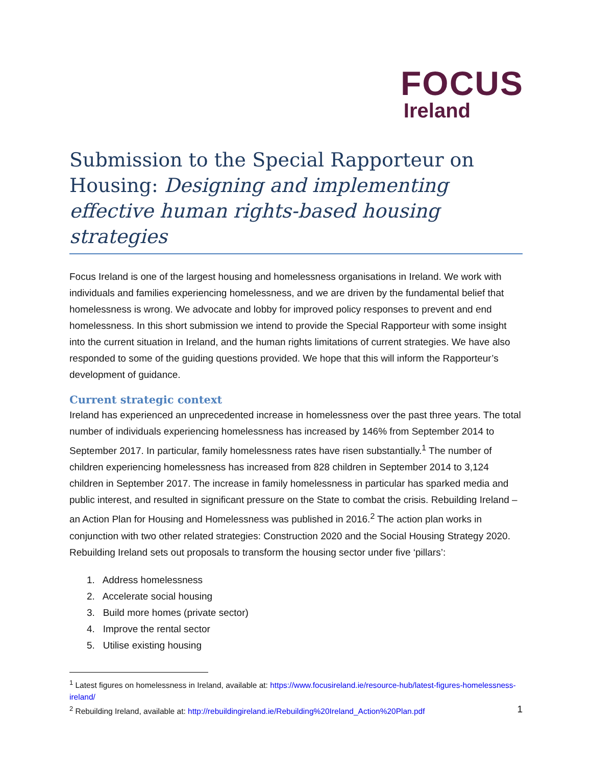FOCUS
Ireland
Submission to the Special Rapporteur on Housing: Designing and implementing effective human rights-based housing strategies
Focus Ireland is one of the largest housing and homelessness organisations in Ireland. We work with individuals and families experiencing homelessness, and we are driven by the fundamental belief that homelessness is wrong. We advocate and lobby for improved policy responses to prevent and end homelessness. In this short submission we intend to provide the Special Rapporteur with some insight into the current situation in Ireland, and the human rights limitations of current strategies. We have also responded to some of the guiding questions provided. We hope that this will inform the Rapporteur’s development of guidance.
Current strategic context
Ireland has experienced an unprecedented increase in homelessness over the past three years. The total number of individuals experiencing homelessness has increased by 146% from September 2014 to September 2017. In particular, family homelessness rates have risen substantially.<sup>1</sup> The number of children experiencing homelessness has increased from 828 children in September 2014 to 3,124 children in September 2017. The increase in family homelessness in particular has sparked media and public interest, and resulted in significant pressure on the State to combat the crisis. Rebuilding Ireland – an Action Plan for Housing and Homelessness was published in 2016.<sup>2</sup> The action plan works in conjunction with two other related strategies: Construction 2020 and the Social Housing Strategy 2020. Rebuilding Ireland sets out proposals to transform the housing sector under five ‘pillars’:
1. Address homelessness
2. Accelerate social housing
3. Build more homes (private sector)
4. Improve the rental sector
5. Utilise existing housing
<sup>1</sup> Latest figures on homelessness in Ireland, available at: https://www.focusireland.ie/resource-hub/latest-figures-homelessness-ireland/
<sup>2</sup> Rebuilding Ireland, available at: http://rebuildingireland.ie/Rebuilding%20Ireland_Action%20Plan.pdf
1